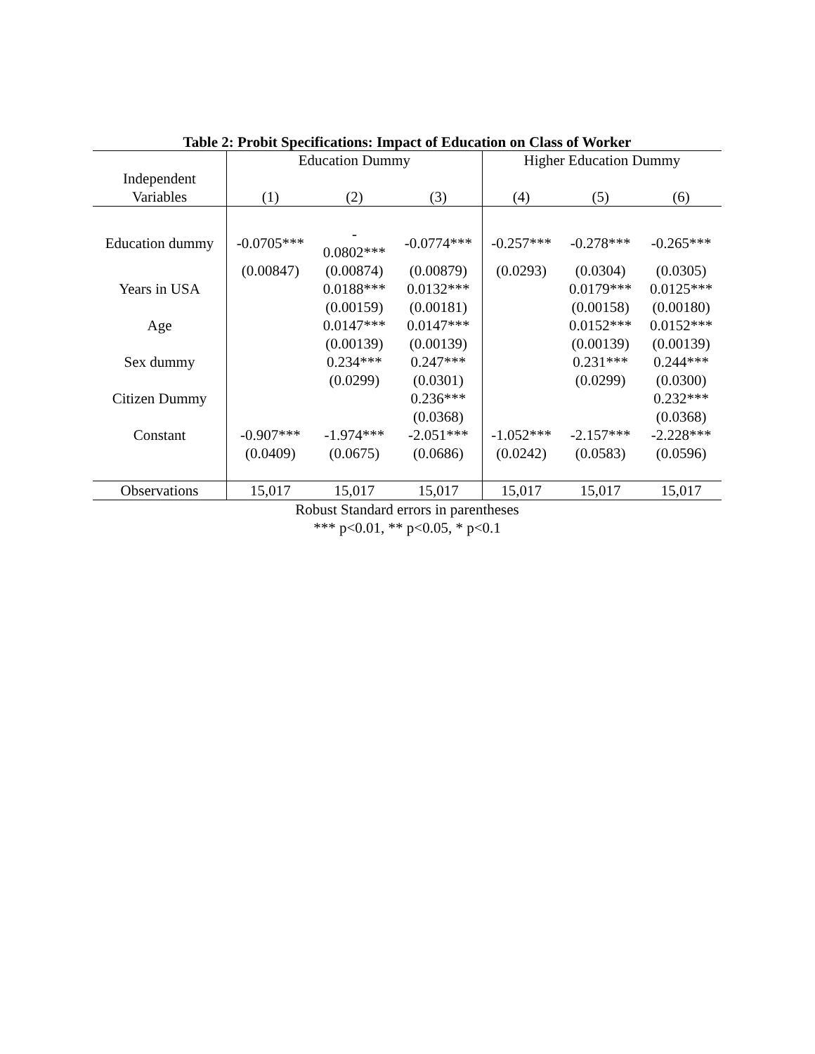Table 2: Probit Specifications: Impact of Education on Class of Worker
| | Education Dummy | | | Higher Education Dummy | | |
| --- | --- | --- | --- | --- | --- | --- |
| Independent | | | | | | |
| Variables | (1) | (2) | (3) | (4) | (5) | (6) |
| Education dummy | -0.0705*** | - 0.0802*** | -0.0774*** | -0.257*** | -0.278*** | -0.265*** |
| | (0.00847) | (0.00874) | (0.00879) | (0.0293) | (0.0304) | (0.0305) |
| Years in USA | | 0.0188*** | 0.0132*** | | 0.0179*** | 0.0125*** |
| | | (0.00159) | (0.00181) | | (0.00158) | (0.00180) |
| Age | | 0.0147*** | 0.0147*** | | 0.0152*** | 0.0152*** |
| | | (0.00139) | (0.00139) | | (0.00139) | (0.00139) |
| Sex dummy | | 0.234*** | 0.247*** | | 0.231*** | 0.244*** |
| | | (0.0299) | (0.0301) | | (0.0299) | (0.0300) |
| Citizen Dummy | | | 0.236*** | | | 0.232*** |
| | | | (0.0368) | | | (0.0368) |
| Constant | -0.907*** | -1.974*** | -2.051*** | -1.052*** | -2.157*** | -2.228*** |
| | (0.0409) | (0.0675) | (0.0686) | (0.0242) | (0.0583) | (0.0596) |
| Observations | 15,017 | 15,017 | 15,017 | 15,017 | 15,017 | 15,017 |
Robust Standard errors in parentheses
*** p<0.01, ** p<0.05, * p<0.1